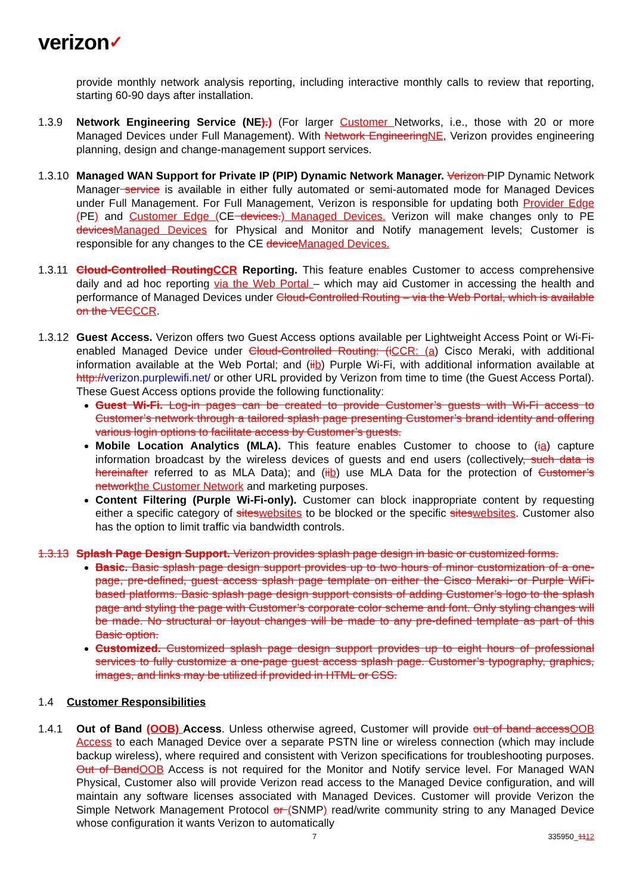verizon✓
provide monthly network analysis reporting, including interactive monthly calls to review that reporting, starting 60-90 days after installation.
1.3.9 Network Engineering Service (NE).) (For larger Customer Networks, i.e., those with 20 or more Managed Devices under Full Management). With Network EngineeringNE, Verizon provides engineering planning, design and change-management support services.
1.3.10
Managed WAN Support for Private IP (PIP) Dynamic Network Manager. Verizon PIP Dynamic Network Manager service is available in either fully automated or semi-automated mode for Managed Devices under Full Management. For Full Management, Verizon is responsible for updating both Provider Edge (PE) and Customer Edge (CE devices.) Managed Devices. Verizon will make changes only to PE devicesManaged Devices for Physical and Monitor and Notify management levels; Customer is responsible for any changes to the CE deviceManaged Devices.
1.3.11
Cloud-Controlled RoutingCCR Reporting. This feature enables Customer to access comprehensive daily and ad hoc reporting via the Web Portal – which may aid Customer in accessing the health and performance of Managed Devices under Cloud-Controlled Routing – via the Web Portal, which is available on the VECCCR.
1.3.12
Guest Access. Verizon offers two Guest Access options available per Lightweight Access Point or Wi-Fi-enabled Managed Device under Cloud-Controlled Routing: (iCCR: (a) Cisco Meraki, with additional information available at the Web Portal; and (iib) Purple Wi-Fi, with additional information available at http://verizon.purplewifi.net/ or other URL provided by Verizon from time to time (the Guest Access Portal). These Guest Access options provide the following functionality:
Guest Wi-Fi. Log-in pages can be created to provide Customer’s guests with Wi-Fi access to Customer’s network through a tailored splash page presenting Customer’s brand identity and offering various login options to facilitate access by Customer’s guests.
Mobile Location Analytics (MLA). This feature enables Customer to choose to (ia) capture information broadcast by the wireless devices of guests and end users (collectively, such data is hereinafter referred to as MLA Data); and (iib) use MLA Data for the protection of Customer’s networkthe Customer Network and marketing purposes.
Content Filtering (Purple Wi-Fi-only). Customer can block inappropriate content by requesting either a specific category of siteswebsites to be blocked or the specific siteswebsites. Customer also has the option to limit traffic via bandwidth controls.
1.3.13
Splash Page Design Support. Verizon provides splash page design in basic or customized forms.
Basic. Basic splash page design support provides up to two hours of minor customization of a one-page, pre-defined, guest access splash page template on either the Cisco Meraki- or Purple WiFi-based platforms. Basic splash page design support consists of adding Customer’s logo to the splash page and styling the page with Customer’s corporate color scheme and font. Only styling changes will be made. No structural or layout changes will be made to any pre-defined template as part of this Basic option.
Customized. Customized splash page design support provides up to eight hours of professional services to fully customize a one-page guest access splash page. Customer’s typography, graphics, images, and links may be utilized if provided in HTML or CSS.
1.4 Customer Responsibilities
1.4.1 Out of Band (OOB) Access. Unless otherwise agreed, Customer will provide out of band accessOOB Access to each Managed Device over a separate PSTN line or wireless connection (which may include backup wireless), where required and consistent with Verizon specifications for troubleshooting purposes. Out of BandOOB Access is not required for the Monitor and Notify service level. For Managed WAN Physical, Customer also will provide Verizon read access to the Managed Device configuration, and will maintain any software licenses associated with Managed Devices. Customer will provide Verizon the Simple Network Management Protocol or (SNMP) read/write community string to any Managed Device whose configuration it wants Verizon to automatically
7 335950_1112